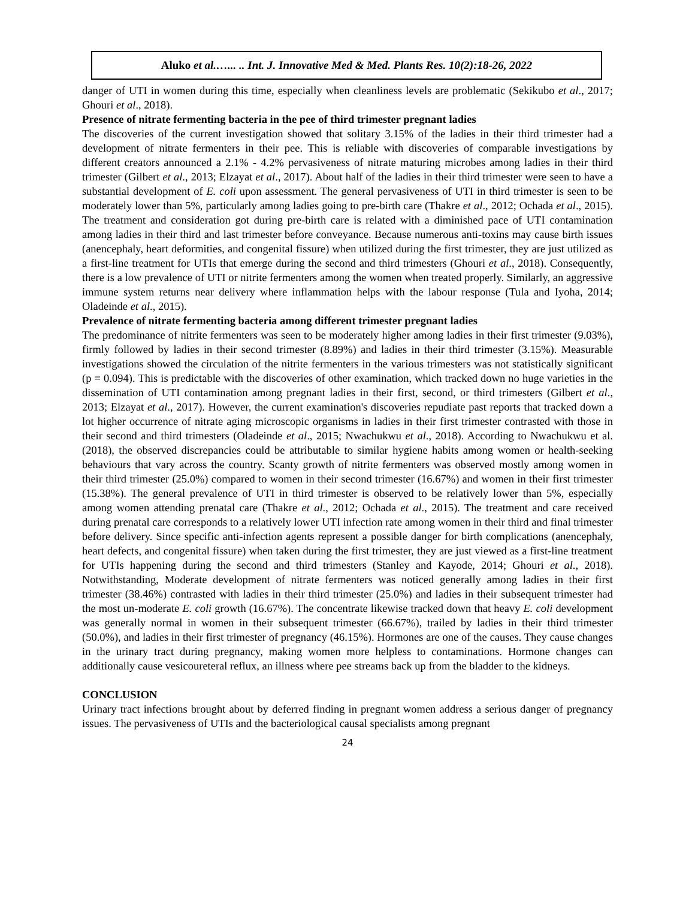Aluko et al.…... .. Int. J. Innovative Med & Med. Plants Res. 10(2):18-26, 2022
danger of UTI in women during this time, especially when cleanliness levels are problematic (Sekikubo et al., 2017; Ghouri et al., 2018).
Presence of nitrate fermenting bacteria in the pee of third trimester pregnant ladies
The discoveries of the current investigation showed that solitary 3.15% of the ladies in their third trimester had a development of nitrate fermenters in their pee. This is reliable with discoveries of comparable investigations by different creators announced a 2.1% - 4.2% pervasiveness of nitrate maturing microbes among ladies in their third trimester (Gilbert et al., 2013; Elzayat et al., 2017). About half of the ladies in their third trimester were seen to have a substantial development of E. coli upon assessment. The general pervasiveness of UTI in third trimester is seen to be moderately lower than 5%, particularly among ladies going to pre-birth care (Thakre et al., 2012; Ochada et al., 2015). The treatment and consideration got during pre-birth care is related with a diminished pace of UTI contamination among ladies in their third and last trimester before conveyance. Because numerous anti-toxins may cause birth issues (anencephaly, heart deformities, and congenital fissure) when utilized during the first trimester, they are just utilized as a first-line treatment for UTIs that emerge during the second and third trimesters (Ghouri et al., 2018). Consequently, there is a low prevalence of UTI or nitrite fermenters among the women when treated properly. Similarly, an aggressive immune system returns near delivery where inflammation helps with the labour response (Tula and Iyoha, 2014; Oladeinde et al., 2015).
Prevalence of nitrate fermenting bacteria among different trimester pregnant ladies
The predominance of nitrite fermenters was seen to be moderately higher among ladies in their first trimester (9.03%), firmly followed by ladies in their second trimester (8.89%) and ladies in their third trimester (3.15%). Measurable investigations showed the circulation of the nitrite fermenters in the various trimesters was not statistically significant (p = 0.094). This is predictable with the discoveries of other examination, which tracked down no huge varieties in the dissemination of UTI contamination among pregnant ladies in their first, second, or third trimesters (Gilbert et al., 2013; Elzayat et al., 2017). However, the current examination's discoveries repudiate past reports that tracked down a lot higher occurrence of nitrate aging microscopic organisms in ladies in their first trimester contrasted with those in their second and third trimesters (Oladeinde et al., 2015; Nwachukwu et al., 2018). According to Nwachukwu et al. (2018), the observed discrepancies could be attributable to similar hygiene habits among women or health-seeking behaviours that vary across the country. Scanty growth of nitrite fermenters was observed mostly among women in their third trimester (25.0%) compared to women in their second trimester (16.67%) and women in their first trimester (15.38%). The general prevalence of UTI in third trimester is observed to be relatively lower than 5%, especially among women attending prenatal care (Thakre et al., 2012; Ochada et al., 2015). The treatment and care received during prenatal care corresponds to a relatively lower UTI infection rate among women in their third and final trimester before delivery. Since specific anti-infection agents represent a possible danger for birth complications (anencephaly, heart defects, and congenital fissure) when taken during the first trimester, they are just viewed as a first-line treatment for UTIs happening during the second and third trimesters (Stanley and Kayode, 2014; Ghouri et al., 2018). Notwithstanding, Moderate development of nitrate fermenters was noticed generally among ladies in their first trimester (38.46%) contrasted with ladies in their third trimester (25.0%) and ladies in their subsequent trimester had the most un-moderate E. coli growth (16.67%). The concentrate likewise tracked down that heavy E. coli development was generally normal in women in their subsequent trimester (66.67%), trailed by ladies in their third trimester (50.0%), and ladies in their first trimester of pregnancy (46.15%). Hormones are one of the causes. They cause changes in the urinary tract during pregnancy, making women more helpless to contaminations. Hormone changes can additionally cause vesicoureteral reflux, an illness where pee streams back up from the bladder to the kidneys.
CONCLUSION
Urinary tract infections brought about by deferred finding in pregnant women address a serious danger of pregnancy issues. The pervasiveness of UTIs and the bacteriological causal specialists among pregnant
24